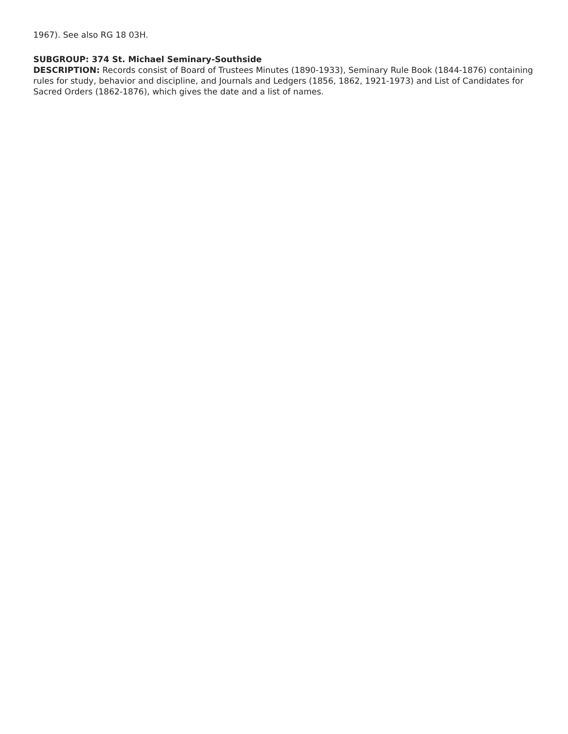1967). See also RG 18 03H.
SUBGROUP: 374 St. Michael Seminary-Southside
DESCRIPTION: Records consist of Board of Trustees Minutes (1890-1933), Seminary Rule Book (1844-1876) containing rules for study, behavior and discipline, and Journals and Ledgers (1856, 1862, 1921-1973) and List of Candidates for Sacred Orders (1862-1876), which gives the date and a list of names.